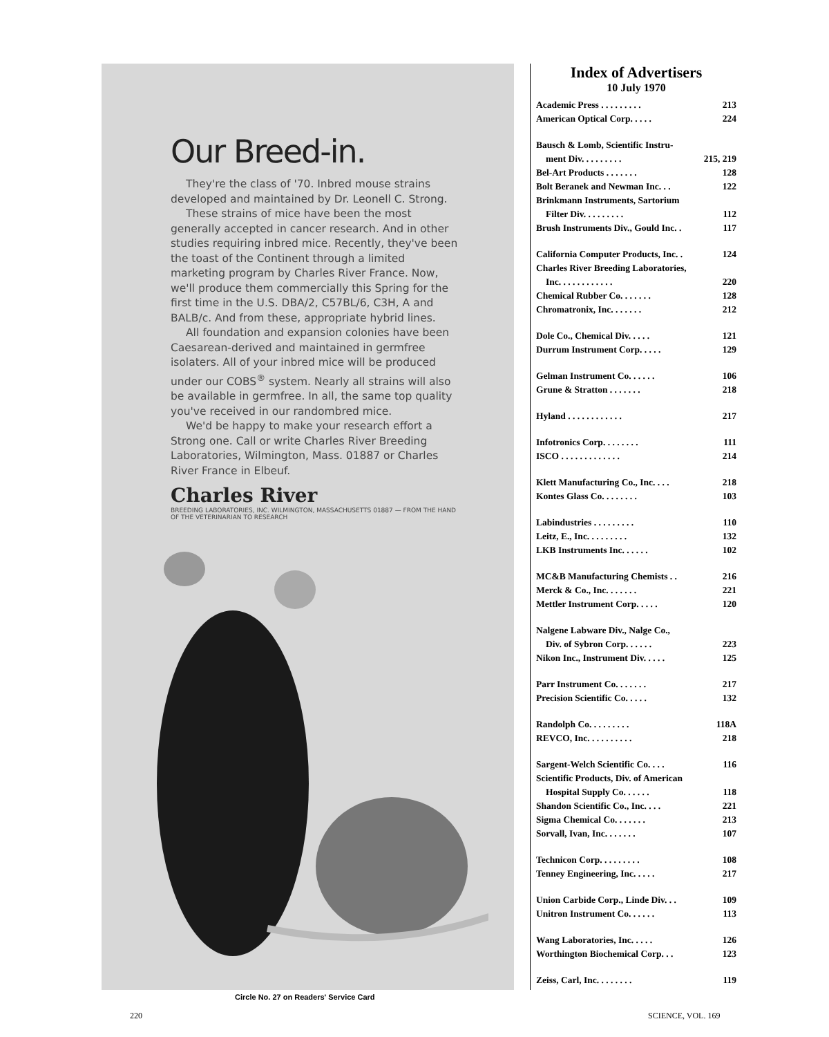Our Breed-in.
They're the class of '70. Inbred mouse strains developed and maintained by Dr. Leonell C. Strong.
These strains of mice have been the most generally accepted in cancer research. And in other studies requiring inbred mice. Recently, they've been the toast of the Continent through a limited marketing program by Charles River France. Now, we'll produce them commercially this Spring for the first time in the U.S. DBA/2, C57BL/6, C3H, A and BALB/c. And from these, appropriate hybrid lines.
All foundation and expansion colonies have been Caesarean-derived and maintained in germfree isolaters. All of your inbred mice will be produced under our COBS<sup>®</sup> system. Nearly all strains will also be available in germfree. In all, the same top quality you've received in our randombred mice.
We'd be happy to make your research effort a Strong one. Call or write Charles River Breeding Laboratories, Wilmington, Mass. 01887 or Charles River France in Elbeuf.
Charles River
BREEDING LABORATORIES, INC. WILMINGTON, MASSACHUSETTS 01887 — FROM THE HAND OF THE VETERINARIAN TO RESEARCH
Circle No. 27 on Readers' Service Card
220
Index of Advertisers
10 July 1970
Academic Press . . . . . . . . . 213
American Optical Corp. . . . . 224
Bausch & Lomb, Scientific Instru-
ment Div. . . . . . . . . 215, 219
Bel-Art Products . . . . . . . 128
Bolt Beranek and Newman Inc. . . 122
Brinkmann Instruments, Sartorium
Filter Div. . . . . . . . . 112
Brush Instruments Div., Gould Inc. . 117
California Computer Products, Inc. . 124
Charles River Breeding Laboratories,
Inc. . . . . . . . . . . . 220
Chemical Rubber Co. . . . . . . 128
Chromatronix, Inc. . . . . . . 212
Dole Co., Chemical Div. . . . . 121
Durrum Instrument Corp. . . . . 129
Gelman Instrument Co. . . . . . 106
Grune & Stratton . . . . . . . 218
Hyland . . . . . . . . . . . . 217
Infotronics Corp. . . . . . . . 111
ISCO . . . . . . . . . . . . . 214
Klett Manufacturing Co., Inc. . . . 218
Kontes Glass Co. . . . . . . . 103
Labindustries . . . . . . . . . 110
Leitz, E., Inc. . . . . . . . . 132
LKB Instruments Inc. . . . . . 102
MC&B Manufacturing Chemists . . 216
Merck & Co., Inc. . . . . . . 221
Mettler Instrument Corp. . . . . 120
Nalgene Labware Div., Nalge Co.,
Div. of Sybron Corp. . . . . . 223
Nikon Inc., Instrument Div. . . . . 125
Parr Instrument Co. . . . . . . 217
Precision Scientific Co. . . . . 132
Randolph Co. . . . . . . . . 118A
REVCO, Inc. . . . . . . . . . 218
Sargent-Welch Scientific Co. . . . 116
Scientific Products, Div. of American
Hospital Supply Co. . . . . . 118
Shandon Scientific Co., Inc. . . . 221
Sigma Chemical Co. . . . . . . 213
Sorvall, Ivan, Inc. . . . . . . 107
Technicon Corp. . . . . . . . . 108
Tenney Engineering, Inc. . . . . 217
Union Carbide Corp., Linde Div. . . 109
Unitron Instrument Co. . . . . . 113
Wang Laboratories, Inc. . . . . 126
Worthington Biochemical Corp. . . 123
Zeiss, Carl, Inc. . . . . . . . 119
SCIENCE, VOL. 169